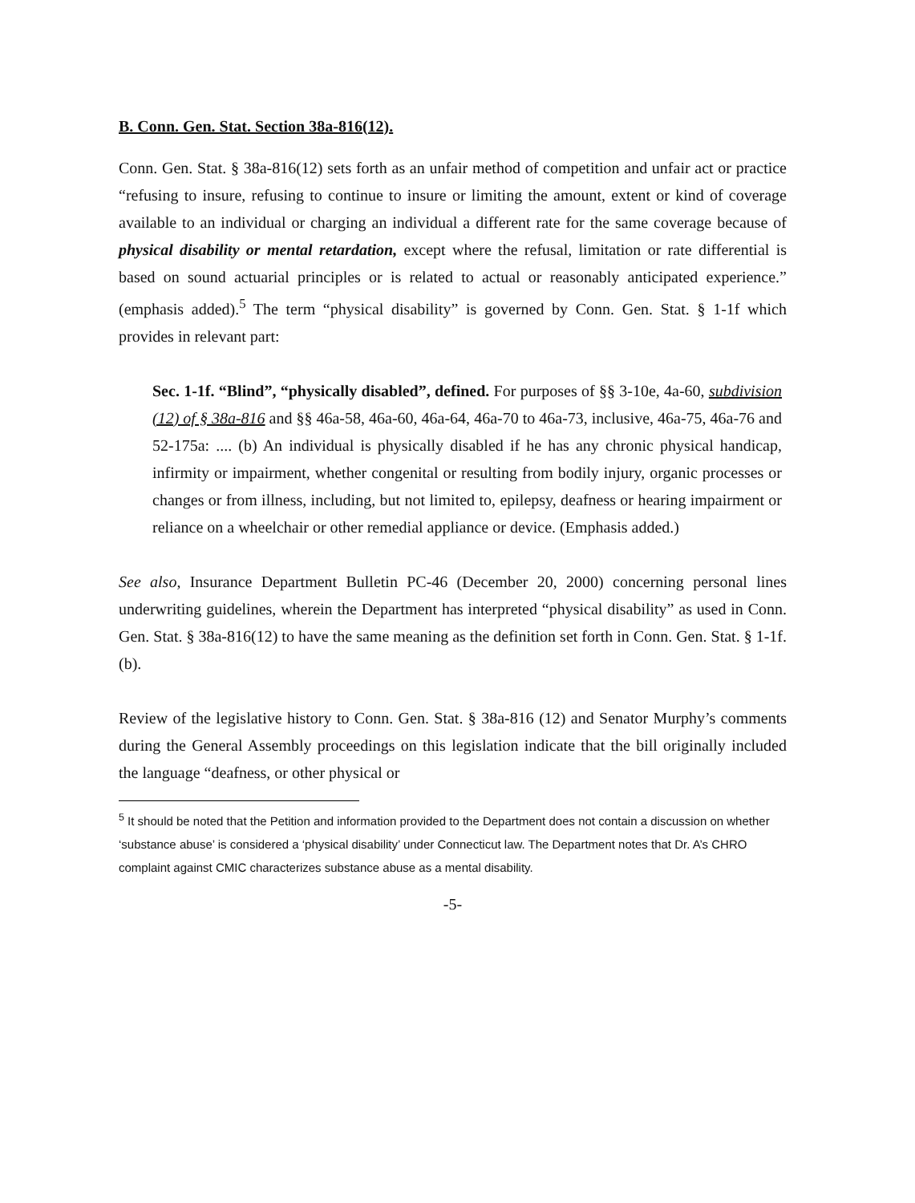B. Conn. Gen. Stat. Section 38a-816(12).
Conn. Gen. Stat. § 38a-816(12) sets forth as an unfair method of competition and unfair act or practice “refusing to insure, refusing to continue to insure or limiting the amount, extent or kind of coverage available to an individual or charging an individual a different rate for the same coverage because of physical disability or mental retardation, except where the refusal, limitation or rate differential is based on sound actuarial principles or is related to actual or reasonably anticipated experience.” (emphasis added).<sup>5</sup> The term “physical disability” is governed by Conn. Gen. Stat. § 1-1f which provides in relevant part:
Sec. 1-1f. “Blind”, “physically disabled”, defined. For purposes of §§ 3-10e, 4a-60, subdivision (12) of § 38a-816 and §§ 46a-58, 46a-60, 46a-64, 46a-70 to 46a-73, inclusive, 46a-75, 46a-76 and 52-175a: .... (b) An individual is physically disabled if he has any chronic physical handicap, infirmity or impairment, whether congenital or resulting from bodily injury, organic processes or changes or from illness, including, but not limited to, epilepsy, deafness or hearing impairment or reliance on a wheelchair or other remedial appliance or device. (Emphasis added.)
See also, Insurance Department Bulletin PC-46 (December 20, 2000) concerning personal lines underwriting guidelines, wherein the Department has interpreted “physical disability” as used in Conn. Gen. Stat. § 38a-816(12) to have the same meaning as the definition set forth in Conn. Gen. Stat. § 1-1f. (b).
Review of the legislative history to Conn. Gen. Stat. § 38a-816 (12) and Senator Murphy’s comments during the General Assembly proceedings on this legislation indicate that the bill originally included the language “deafness, or other physical or
<sup>5</sup> It should be noted that the Petition and information provided to the Department does not contain a discussion on whether ‘substance abuse’ is considered a ‘physical disability’ under Connecticut law. The Department notes that Dr. A’s CHRO complaint against CMIC characterizes substance abuse as a mental disability.
-5-